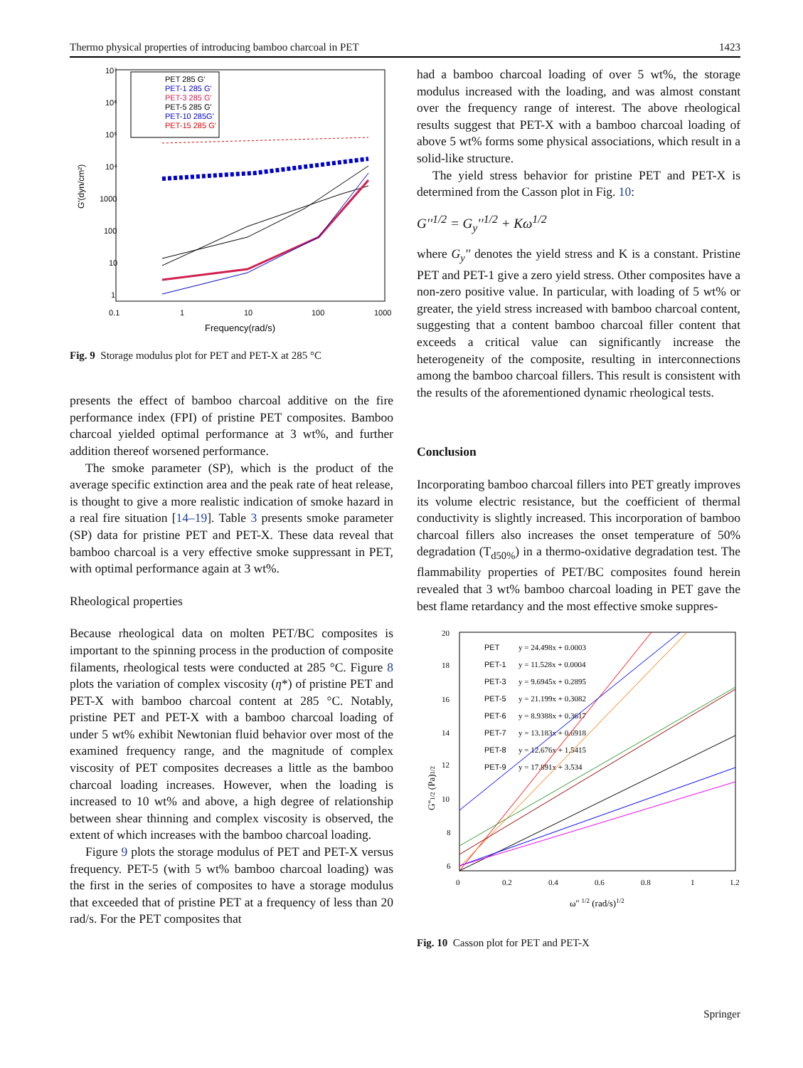Thermo physical properties of introducing bamboo charcoal in PET 1423
10⁷
10⁶
10⁵
10⁴
1000
100
10
1
0.1
1
10
100
1000
Frequency(rad/s)
G'(dyn/cm²)
PET 285 G'
PET-1 285 G'
PET-3 285 G'
PET-5 285 G'
PET-10 285G'
PET-15 285 G'
Fig. 9 Storage modulus plot for PET and PET-X at 285 °C
presents the effect of bamboo charcoal additive on the fire performance index (FPI) of pristine PET composites. Bamboo charcoal yielded optimal performance at 3 wt%, and further addition thereof worsened performance.
The smoke parameter (SP), which is the product of the average specific extinction area and the peak rate of heat release, is thought to give a more realistic indication of smoke hazard in a real fire situation [14–19]. Table 3 presents smoke parameter (SP) data for pristine PET and PET-X. These data reveal that bamboo charcoal is a very effective smoke suppressant in PET, with optimal performance again at 3 wt%.
Rheological properties
Because rheological data on molten PET/BC composites is important to the spinning process in the production of composite filaments, rheological tests were conducted at 285 °C. Figure 8 plots the variation of complex viscosity (η*) of pristine PET and PET-X with bamboo charcoal content at 285 °C. Notably, pristine PET and PET-X with a bamboo charcoal loading of under 5 wt% exhibit Newtonian fluid behavior over most of the examined frequency range, and the magnitude of complex viscosity of PET composites decreases a little as the bamboo charcoal loading increases. However, when the loading is increased to 10 wt% and above, a high degree of relationship between shear thinning and complex viscosity is observed, the extent of which increases with the bamboo charcoal loading.
Figure 9 plots the storage modulus of PET and PET-X versus frequency. PET-5 (with 5 wt% bamboo charcoal loading) was the first in the series of composites to have a storage modulus that exceeded that of pristine PET at a frequency of less than 20 rad/s. For the PET composites that
had a bamboo charcoal loading of over 5 wt%, the storage modulus increased with the loading, and was almost constant over the frequency range of interest. The above rheological results suggest that PET-X with a bamboo charcoal loading of above 5 wt% forms some physical associations, which result in a solid-like structure.
The yield stress behavior for pristine PET and PET-X is determined from the Casson plot in Fig. 10:
G′′<sup>1/2</sup> = G<sub>y</sub>′′<sup>1/2</sup> + Kω<sup>1/2</sup>
where G<sub>y</sub>′′ denotes the yield stress and K is a constant. Pristine PET and PET-1 give a zero yield stress. Other composites have a non-zero positive value. In particular, with loading of 5 wt% or greater, the yield stress increased with bamboo charcoal content, suggesting that a content bamboo charcoal filler content that exceeds a critical value can significantly increase the heterogeneity of the composite, resulting in interconnections among the bamboo charcoal fillers. This result is consistent with the results of the aforementioned dynamic rheological tests.
Conclusion
Incorporating bamboo charcoal fillers into PET greatly improves its volume electric resistance, but the coefficient of thermal conductivity is slightly increased. This incorporation of bamboo charcoal fillers also increases the onset temperature of 50% degradation (T<sub>d50%</sub>) in a thermo-oxidative degradation test. The flammability properties of PET/BC composites found herein revealed that 3 wt% bamboo charcoal loading in PET gave the best flame retardancy and the most effective smoke suppres-
20
18
16
14
12
10
8
6
0
0.2
0.4
0.6
0.8
1
1.2
ω'' 1/2 (rad/s)1/2
G''1/2 (Pa)1/2
PET
PET-1
PET-3
PET-5
PET-6
PET-7
PET-8
PET-9
y = 24.498x + 0.0003
y = 11.528x + 0.0004
y = 9.6945x + 0.2895
y = 21.199x + 0.3082
y = 8.9388x + 0.3617
y = 13.183x + 0.6918
y = 12.676x + 1.5415
y = 17.891x + 3.534
Fig. 10 Casson plot for PET and PET-X
Springer